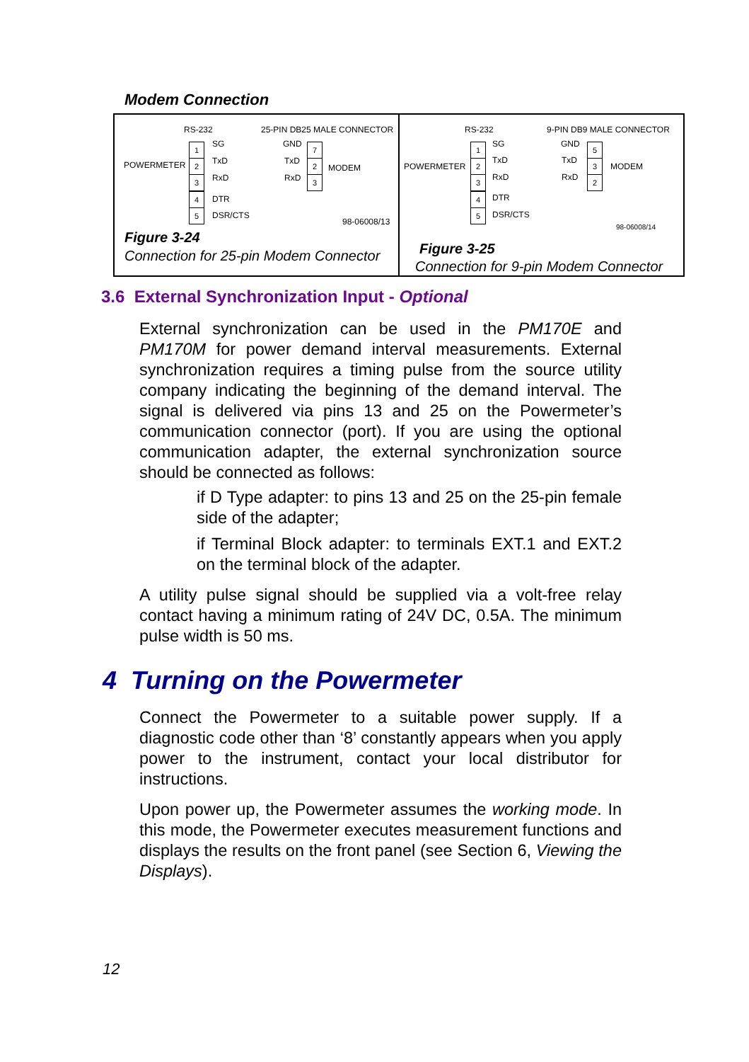Modem Connection
RS-232 25-PIN DB25 MALE CONNECTOR
POWERMETER MODEM
SG GND
TxD TxD
RxD RxD
DTR
DSR/CTS
98-06008/13
1
2
3
4
5
7
2
3
Figure 3-24
Connection for 25-pin Modem Connector
RS-232 9-PIN DB9 MALE CONNECTOR
POWERMETER MODEM
SG GND
TxD TxD
RxD RxD
DTR
DSR/CTS
98-06008/14
1
2
3
4
5
5
3
2
Figure 3-25
Connection for 9-pin Modem Connector
3.6 External Synchronization Input - Optional
External synchronization can be used in the PM170E and PM170M for power demand interval measurements. External synchronization requires a timing pulse from the source utility company indicating the beginning of the demand interval. The signal is delivered via pins 13 and 25 on the Powermeter’s communication connector (port). If you are using the optional communication adapter, the external synchronization source should be connected as follows:
if D Type adapter: to pins 13 and 25 on the 25-pin female side of the adapter;
if Terminal Block adapter: to terminals EXT.1 and EXT.2 on the terminal block of the adapter.
A utility pulse signal should be supplied via a volt-free relay contact having a minimum rating of 24V DC, 0.5A. The minimum pulse width is 50 ms.
4 Turning on the Powermeter
Connect the Powermeter to a suitable power supply. If a diagnostic code other than ‘8’ constantly appears when you apply power to the instrument, contact your local distributor for instructions.
Upon power up, the Powermeter assumes the working mode. In this mode, the Powermeter executes measurement functions and displays the results on the front panel (see Section 6, Viewing the Displays).
12